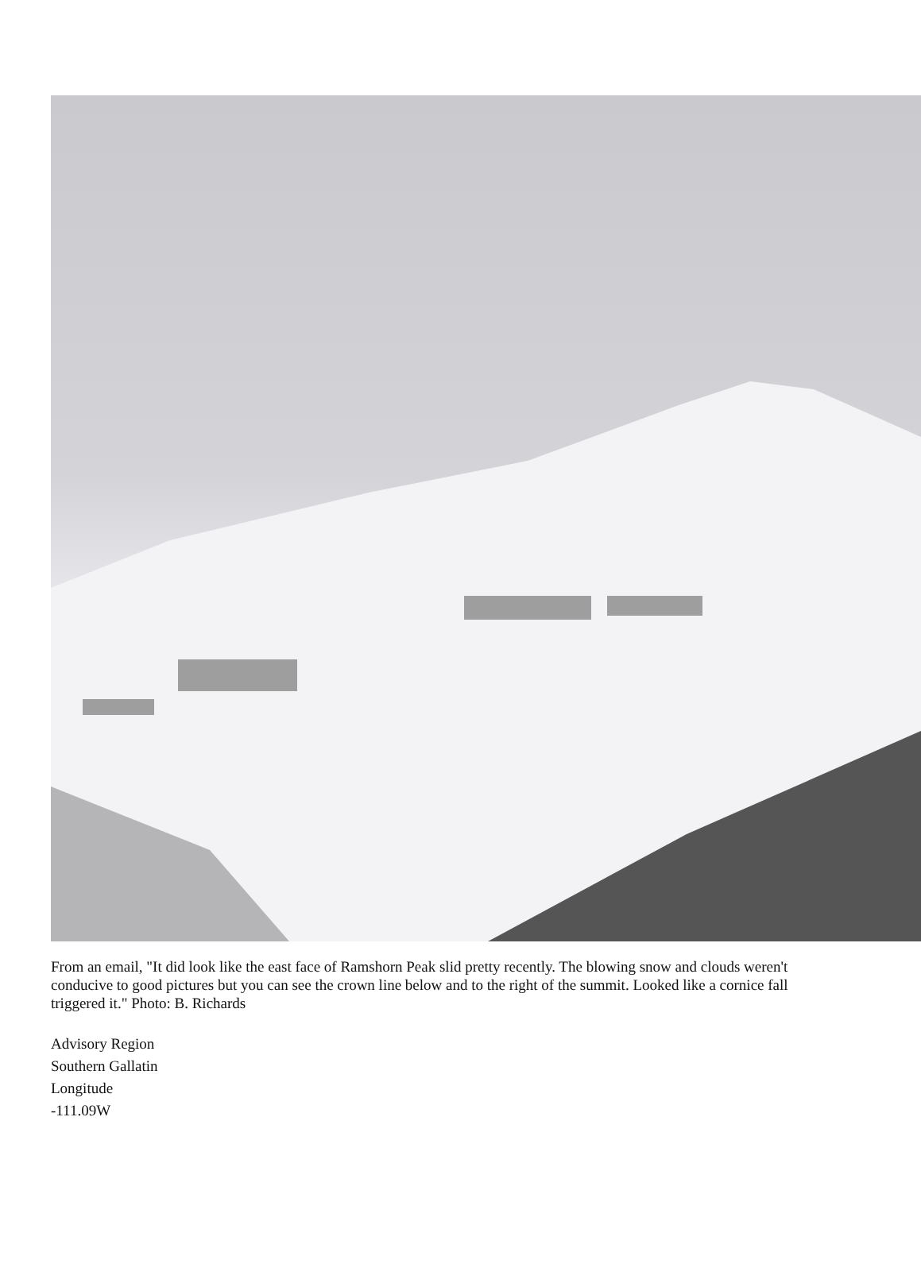From an email, "It did look like the east face of Ramshorn Peak slid pretty recently. The blowing snow and clouds weren't conducive to good pictures but you can see the crown line below and to the right of the summit. Looked like a cornice fall triggered it." Photo: B. Richards
Advisory Region
Southern Gallatin
Longitude
-111.09W